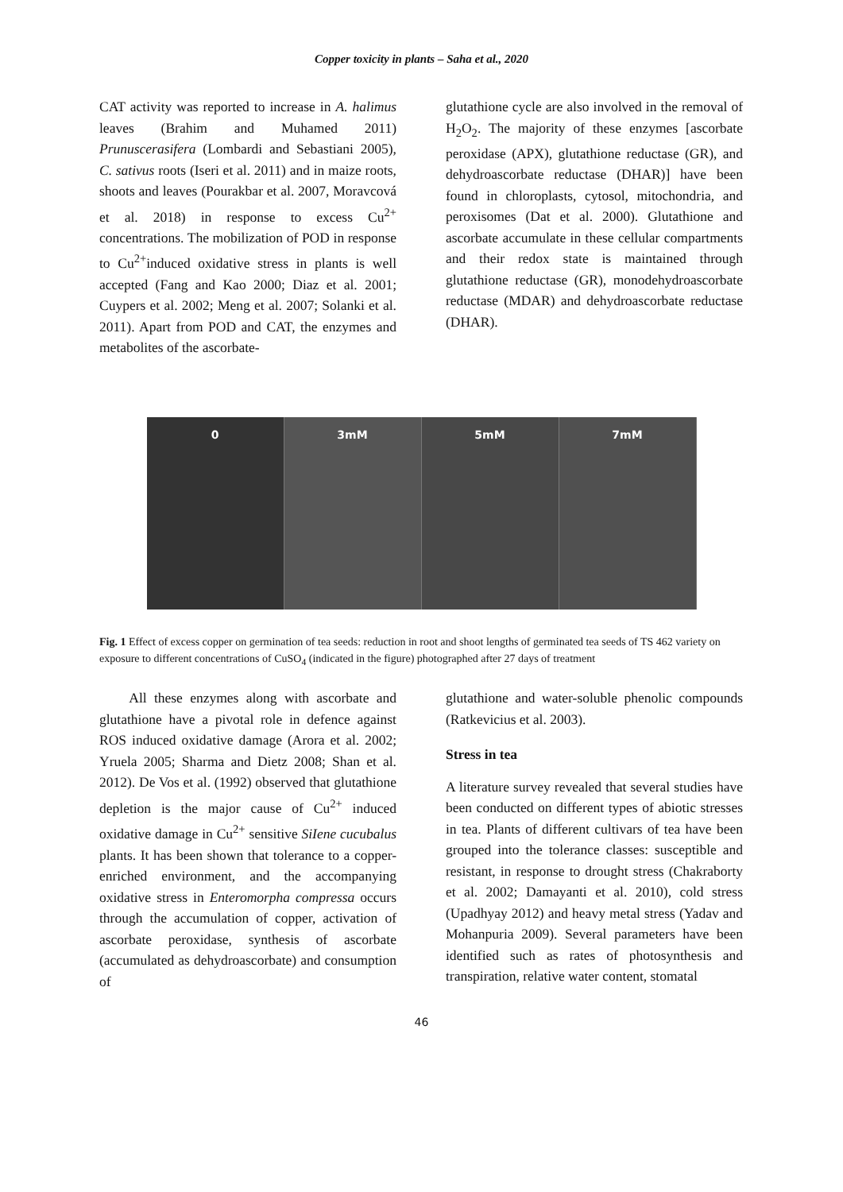Copper toxicity in plants – Saha et al., 2020
CAT activity was reported to increase in A. halimus leaves (Brahim and Muhamed 2011) Prunuscerasifera (Lombardi and Sebastiani 2005), C. sativus roots (Iseri et al. 2011) and in maize roots, shoots and leaves (Pourakbar et al. 2007, Moravcová et al. 2018) in response to excess Cu<sup>2+</sup> concentrations. The mobilization of POD in response to Cu<sup>2+</sup>induced oxidative stress in plants is well accepted (Fang and Kao 2000; Diaz et al. 2001; Cuypers et al. 2002; Meng et al. 2007; Solanki et al. 2011). Apart from POD and CAT, the enzymes and metabolites of the ascorbate-
glutathione cycle are also involved in the removal of H<sub>2</sub>O<sub>2</sub>. The majority of these enzymes [ascorbate peroxidase (APX), glutathione reductase (GR), and dehydroascorbate reductase (DHAR)] have been found in chloroplasts, cytosol, mitochondria, and peroxisomes (Dat et al. 2000). Glutathione and ascorbate accumulate in these cellular compartments and their redox state is maintained through glutathione reductase (GR), monodehydroascorbate reductase (MDAR) and dehydroascorbate reductase (DHAR).
0 3mM 5mM 7mM
Fig. 1 Effect of excess copper on germination of tea seeds: reduction in root and shoot lengths of germinated tea seeds of TS 462 variety on exposure to different concentrations of CuSO<sub>4</sub> (indicated in the figure) photographed after 27 days of treatment
All these enzymes along with ascorbate and glutathione have a pivotal role in defence against ROS induced oxidative damage (Arora et al. 2002; Yruela 2005; Sharma and Dietz 2008; Shan et al. 2012). De Vos et al. (1992) observed that glutathione depletion is the major cause of Cu<sup>2+</sup> induced oxidative damage in Cu<sup>2+</sup> sensitive SiIene cucubalus plants. It has been shown that tolerance to a copper-enriched environment, and the accompanying oxidative stress in Enteromorpha compressa occurs through the accumulation of copper, activation of ascorbate peroxidase, synthesis of ascorbate (accumulated as dehydroascorbate) and consumption of
glutathione and water-soluble phenolic compounds (Ratkevicius et al. 2003).
Stress in tea
A literature survey revealed that several studies have been conducted on different types of abiotic stresses in tea. Plants of different cultivars of tea have been grouped into the tolerance classes: susceptible and resistant, in response to drought stress (Chakraborty et al. 2002; Damayanti et al. 2010), cold stress (Upadhyay 2012) and heavy metal stress (Yadav and Mohanpuria 2009). Several parameters have been identified such as rates of photosynthesis and transpiration, relative water content, stomatal
46